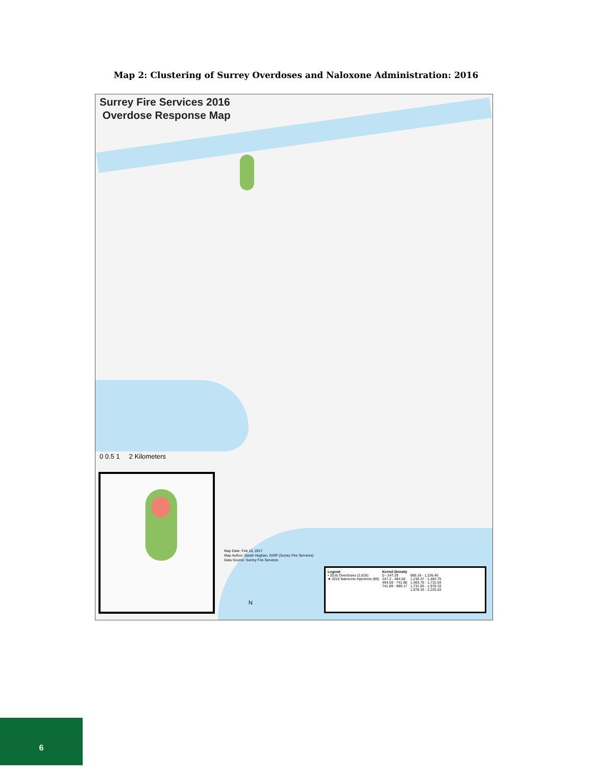Map 2: Clustering of Surrey Overdoses and Naloxone Administration: 2016
Surrey Fire Services 2016
Overdose Response Map
0 0.5 1 2 Kilometers
Map Date: Feb 16, 2017
Map Author: Sarah Hughan, GISP (Surrey Fire Services)
Data Source: Surrey Fire Services
N
Legend
• 2016 Overdoses (2,626)
★ 2016 Naloxone Injections (89)
Kernel Density
0 - 247.29
247.3 - 494.58
494.59 - 741.88
741.89 - 989.17
989.18 - 1,236.46
1,236.47 - 1,483.75
1,483.76 - 1,731.04
1,731.05 - 1,978.33
1,978.34 - 2,225.63
6